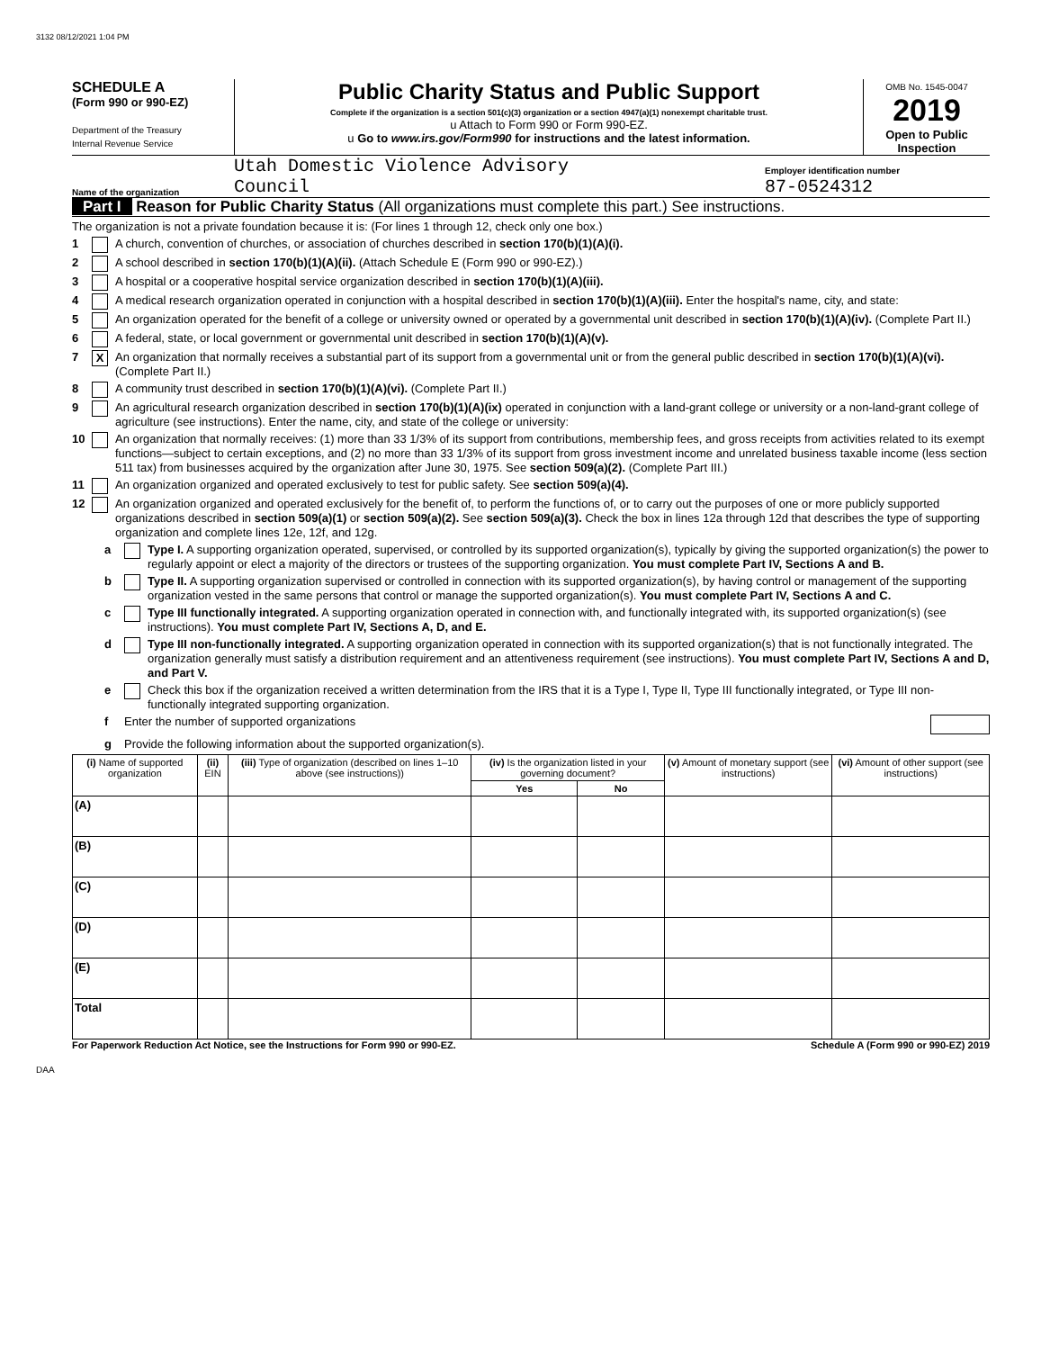3132 08/12/2021 1:04 PM
SCHEDULE A
(Form 990 or 990-EZ)
Department of the Treasury
Internal Revenue Service
Public Charity Status and Public Support
Complete if the organization is a section 501(c)(3) organization or a section 4947(a)(1) nonexempt charitable trust.
u Attach to Form 990 or Form 990-EZ.
u Go to www.irs.gov/Form990 for instructions and the latest information.
OMB No. 1545-0047
2019
Open to Public Inspection
Name of the organization
Utah Domestic Violence Advisory
Council
Employer identification number
87-0524312
Part I Reason for Public Charity Status (All organizations must complete this part.) See instructions.
The organization is not a private foundation because it is: (For lines 1 through 12, check only one box.)
1 A church, convention of churches, or association of churches described in section 170(b)(1)(A)(i).
2 A school described in section 170(b)(1)(A)(ii). (Attach Schedule E (Form 990 or 990-EZ).)
3 A hospital or a cooperative hospital service organization described in section 170(b)(1)(A)(iii).
4 A medical research organization operated in conjunction with a hospital described in section 170(b)(1)(A)(iii). Enter the hospital's name, city, and state:
5 An organization operated for the benefit of a college or university owned or operated by a governmental unit described in section 170(b)(1)(A)(iv). (Complete Part II.)
6 A federal, state, or local government or governmental unit described in section 170(b)(1)(A)(v).
7 X An organization that normally receives a substantial part of its support from a governmental unit or from the general public described in section 170(b)(1)(A)(vi). (Complete Part II.)
8 A community trust described in section 170(b)(1)(A)(vi). (Complete Part II.)
9 An agricultural research organization described in section 170(b)(1)(A)(ix) operated in conjunction with a land-grant college or university or a non-land-grant college of agriculture (see instructions). Enter the name, city, and state of the college or university:
10 An organization that normally receives: (1) more than 33 1/3% of its support from contributions, membership fees, and gross receipts from activities related to its exempt functions—subject to certain exceptions, and (2) no more than 33 1/3% of its support from gross investment income and unrelated business taxable income (less section 511 tax) from businesses acquired by the organization after June 30, 1975. See section 509(a)(2). (Complete Part III.)
11 An organization organized and operated exclusively to test for public safety. See section 509(a)(4).
12 An organization organized and operated exclusively for the benefit of, to perform the functions of, or to carry out the purposes of one or more publicly supported organizations described in section 509(a)(1) or section 509(a)(2). See section 509(a)(3). Check the box in lines 12a through 12d that describes the type of supporting organization and complete lines 12e, 12f, and 12g.
a Type I. A supporting organization operated, supervised, or controlled by its supported organization(s), typically by giving the supported organization(s) the power to regularly appoint or elect a majority of the directors or trustees of the supporting organization. You must complete Part IV, Sections A and B.
b Type II. A supporting organization supervised or controlled in connection with its supported organization(s), by having control or management of the supporting organization vested in the same persons that control or manage the supported organization(s). You must complete Part IV, Sections A and C.
c Type III functionally integrated. A supporting organization operated in connection with, and functionally integrated with, its supported organization(s) (see instructions). You must complete Part IV, Sections A, D, and E.
d Type III non-functionally integrated. A supporting organization operated in connection with its supported organization(s) that is not functionally integrated. The organization generally must satisfy a distribution requirement and an attentiveness requirement (see instructions). You must complete Part IV, Sections A and D, and Part V.
e Check this box if the organization received a written determination from the IRS that it is a Type I, Type II, Type III functionally integrated, or Type III non-functionally integrated supporting organization.
f Enter the number of supported organizations
g Provide the following information about the supported organization(s).
| (i) Name of supported organization | (ii) EIN | (iii) Type of organization (described on lines 1–10 above (see instructions)) | (iv) Is the organization listed in your governing document? | | (v) Amount of monetary support (see instructions) | (vi) Amount of other support (see instructions) |
| --- | --- | --- | --- | --- | --- | --- |
| | | | Yes | No | | |
| (A) | | | | | | |
| (B) | | | | | | |
| (C) | | | | | | |
| (D) | | | | | | |
| (E) | | | | | | |
| Total | | | | | | |
For Paperwork Reduction Act Notice, see the Instructions for Form 990 or 990-EZ. Schedule A (Form 990 or 990-EZ) 2019
DAA